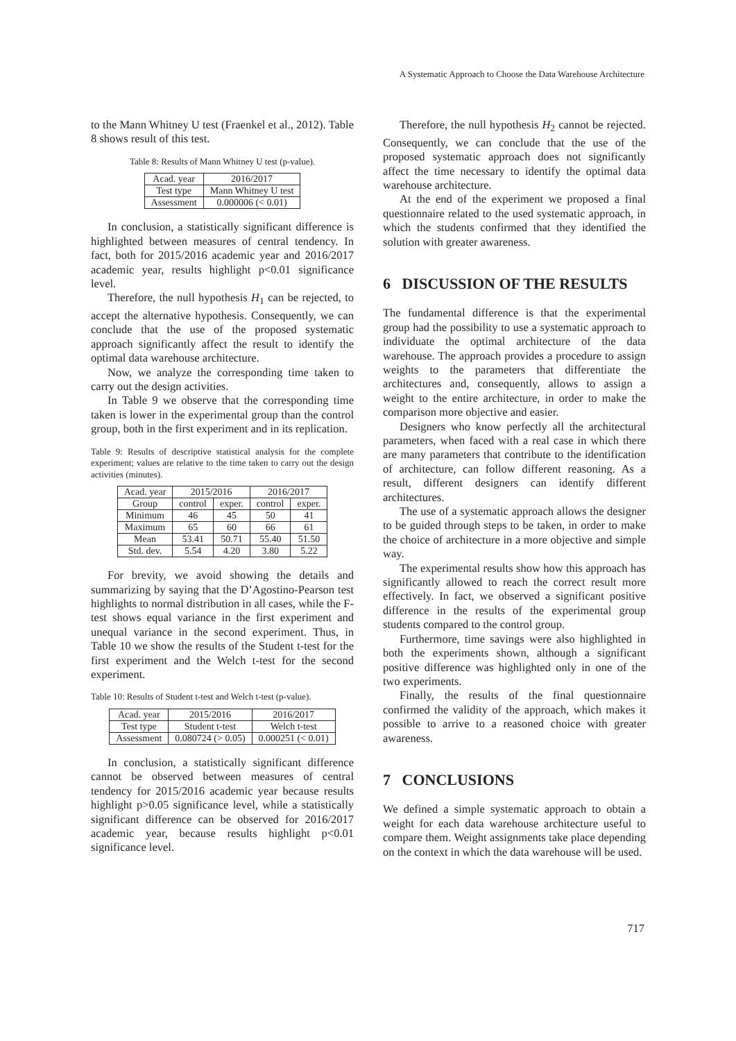A Systematic Approach to Choose the Data Warehouse Architecture
to the Mann Whitney U test (Fraenkel et al., 2012). Table 8 shows result of this test.
Table 8: Results of Mann Whitney U test (p-value).
| Acad. year | 2016/2017 |
| --- | --- |
| Test type | Mann Whitney U test |
| Assessment | 0.000006 (< 0.01) |
In conclusion, a statistically significant difference is highlighted between measures of central tendency. In fact, both for 2015/2016 academic year and 2016/2017 academic year, results highlight p<0.01 significance level.
Therefore, the null hypothesis H<sub>1</sub> can be rejected, to accept the alternative hypothesis. Consequently, we can conclude that the use of the proposed systematic approach significantly affect the result to identify the optimal data warehouse architecture.
Now, we analyze the corresponding time taken to carry out the design activities.
In Table 9 we observe that the corresponding time taken is lower in the experimental group than the control group, both in the first experiment and in its replication.
Table 9: Results of descriptive statistical analysis for the complete experiment; values are relative to the time taken to carry out the design activities (minutes).
| Acad. year | 2015/2016 | | 2016/2017 | |
| --- | --- | --- | --- | --- |
| Group | control | exper. | control | exper. |
| Minimum | 46 | 45 | 50 | 41 |
| Maximum | 65 | 60 | 66 | 61 |
| Mean | 53.41 | 50.71 | 55.40 | 51.50 |
| Std. dev. | 5.54 | 4.20 | 3.80 | 5.22 |
For brevity, we avoid showing the details and summarizing by saying that the D’Agostino-Pearson test highlights to normal distribution in all cases, while the F-test shows equal variance in the first experiment and unequal variance in the second experiment. Thus, in Table 10 we show the results of the Student t-test for the first experiment and the Welch t-test for the second experiment.
Table 10: Results of Student t-test and Welch t-test (p-value).
| Acad. year | 2015/2016 | 2016/2017 |
| --- | --- | --- |
| Test type | Student t-test | Welch t-test |
| Assessment | 0.080724 (> 0.05) | 0.000251 (< 0.01) |
In conclusion, a statistically significant difference cannot be observed between measures of central tendency for 2015/2016 academic year because results highlight p>0.05 significance level, while a statistically significant difference can be observed for 2016/2017 academic year, because results highlight p<0.01 significance level.
Therefore, the null hypothesis H<sub>2</sub> cannot be rejected. Consequently, we can conclude that the use of the proposed systematic approach does not significantly affect the time necessary to identify the optimal data warehouse architecture.
At the end of the experiment we proposed a final questionnaire related to the used systematic approach, in which the students confirmed that they identified the solution with greater awareness.
6 DISCUSSION OF THE RESULTS
The fundamental difference is that the experimental group had the possibility to use a systematic approach to individuate the optimal architecture of the data warehouse. The approach provides a procedure to assign weights to the parameters that differentiate the architectures and, consequently, allows to assign a weight to the entire architecture, in order to make the comparison more objective and easier.
Designers who know perfectly all the architectural parameters, when faced with a real case in which there are many parameters that contribute to the identification of architecture, can follow different reasoning. As a result, different designers can identify different architectures.
The use of a systematic approach allows the designer to be guided through steps to be taken, in order to make the choice of architecture in a more objective and simple way.
The experimental results show how this approach has significantly allowed to reach the correct result more effectively. In fact, we observed a significant positive difference in the results of the experimental group students compared to the control group.
Furthermore, time savings were also highlighted in both the experiments shown, although a significant positive difference was highlighted only in one of the two experiments.
Finally, the results of the final questionnaire confirmed the validity of the approach, which makes it possible to arrive to a reasoned choice with greater awareness.
7 CONCLUSIONS
We defined a simple systematic approach to obtain a weight for each data warehouse architecture useful to compare them. Weight assignments take place depending on the context in which the data warehouse will be used.
717